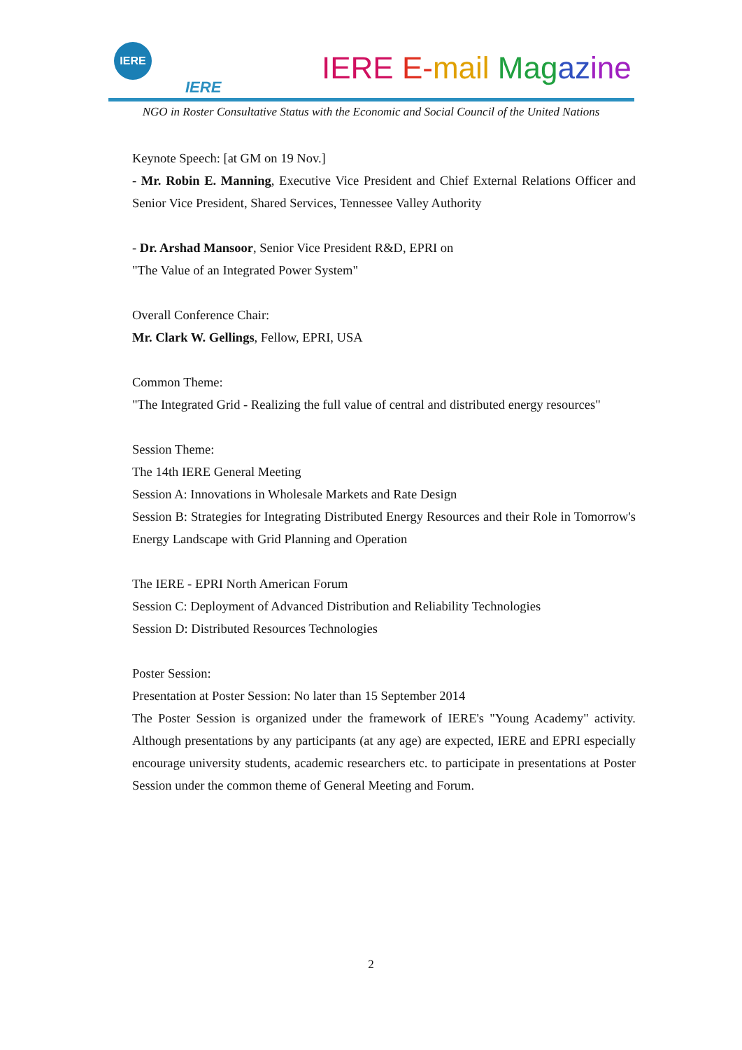IERE
IERE
IERE E-mail Mag az ine
NGO in Roster Consultative Status with the Economic and Social Council of the United Nations
Keynote Speech: [at GM on 19 Nov.]
- Mr. Robin E. Manning, Executive Vice President and Chief External Relations Officer and Senior Vice President, Shared Services, Tennessee Valley Authority
- Dr. Arshad Mansoor, Senior Vice President R&D, EPRI on
"The Value of an Integrated Power System"
Overall Conference Chair:
Mr. Clark W. Gellings, Fellow, EPRI, USA
Common Theme:
"The Integrated Grid - Realizing the full value of central and distributed energy resources"
Session Theme:
The 14th IERE General Meeting
Session A: Innovations in Wholesale Markets and Rate Design
Session B: Strategies for Integrating Distributed Energy Resources and their Role in Tomorrow's Energy Landscape with Grid Planning and Operation
The IERE - EPRI North American Forum
Session C: Deployment of Advanced Distribution and Reliability Technologies
Session D: Distributed Resources Technologies
Poster Session:
Presentation at Poster Session: No later than 15 September 2014
The Poster Session is organized under the framework of IERE's "Young Academy" activity. Although presentations by any participants (at any age) are expected, IERE and EPRI especially encourage university students, academic researchers etc. to participate in presentations at Poster Session under the common theme of General Meeting and Forum.
2